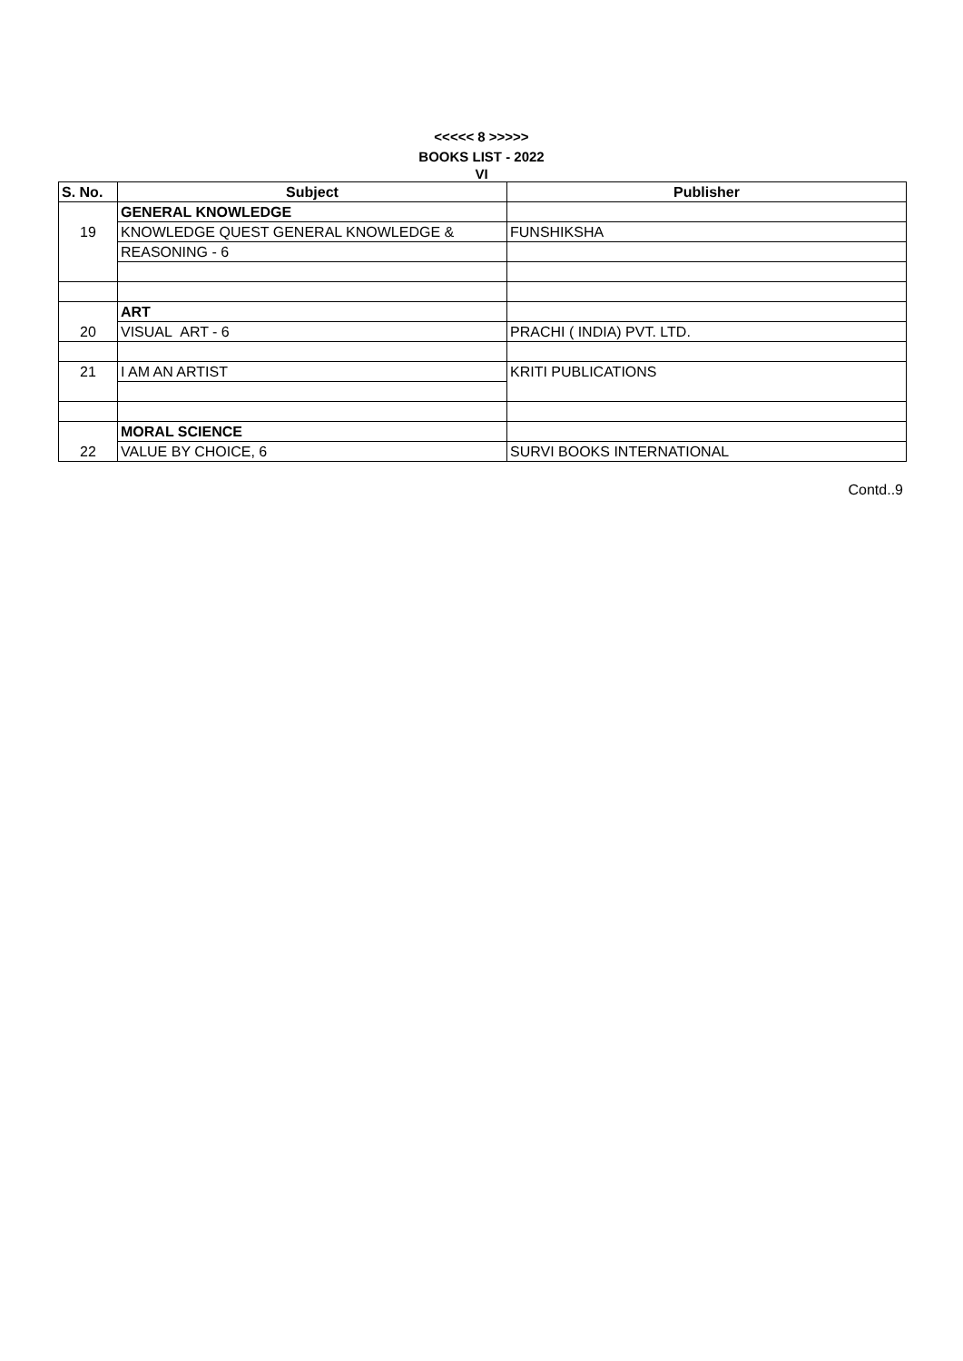<<<<< 8 >>>>>
BOOKS LIST - 2022
VI
| S. No. | Subject | Publisher |
| --- | --- | --- |
| | GENERAL KNOWLEDGE | |
| 19 | KNOWLEDGE QUEST GENERAL KNOWLEDGE & | FUNSHIKSHA |
| | REASONING - 6 | |
| | ART | |
| 20 | VISUAL ART - 6 | PRACHI ( INDIA) PVT. LTD. |
| 21 | I AM AN ARTIST | KRITI PUBLICATIONS |
| | MORAL SCIENCE | |
| 22 | VALUE BY CHOICE, 6 | SURVI BOOKS INTERNATIONAL |
Contd..9